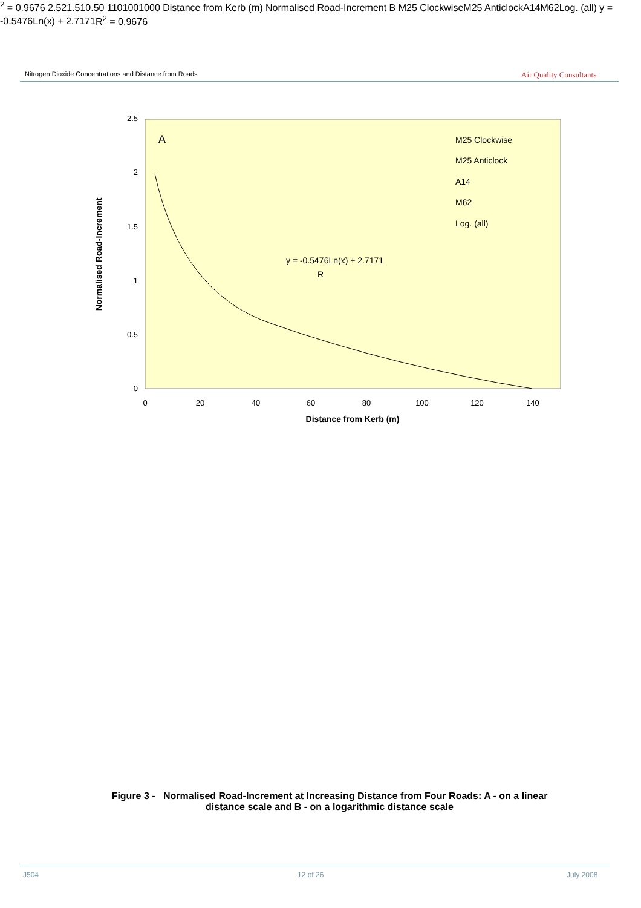Nitrogen Dioxide Concentrations and Distance from Roads
Air Quality Consultants
2.5
2
1.5
1
0.5
0
0
20
40
60
80
100
120
140
Distance from Kerb (m)
Normalised Road-Increment
A
M25 Clockwise
M25 Anticlock
A14
M62
Log. (all)
y = -0.5476Ln(x) + 2.7171
R2 = 0.9676
2.5
2
1.5
1
0.5
0
1
10
100
1000
Distance from Kerb (m)
Normalised Road-Increment
B
M25 Clockwise
M25 Anticlock
A14
M62
Log. (all)
y = -0.5476Ln(x) + 2.7171
R2 = 0.9676
Figure 3 - Normalised Road-Increment at Increasing Distance from Four Roads: A - on a linear distance scale and B - on a logarithmic distance scale
J504 12 of 26 July 2008